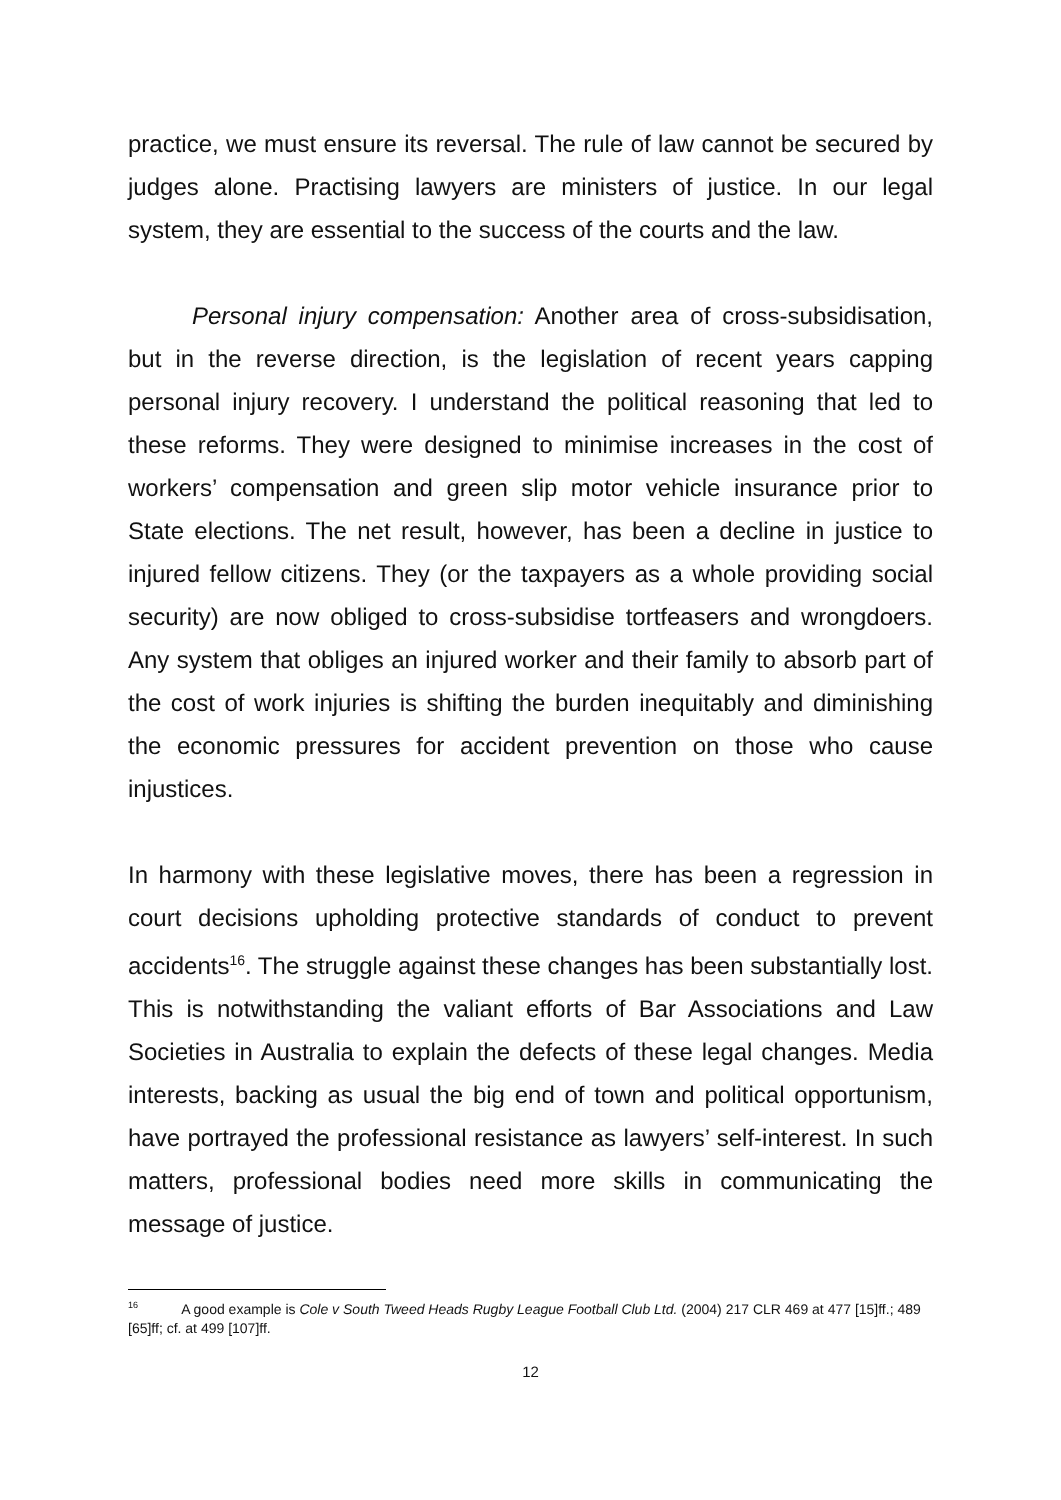practice, we must ensure its reversal. The rule of law cannot be secured by judges alone. Practising lawyers are ministers of justice. In our legal system, they are essential to the success of the courts and the law.
Personal injury compensation: Another area of cross-subsidisation, but in the reverse direction, is the legislation of recent years capping personal injury recovery. I understand the political reasoning that led to these reforms. They were designed to minimise increases in the cost of workers’ compensation and green slip motor vehicle insurance prior to State elections. The net result, however, has been a decline in justice to injured fellow citizens. They (or the taxpayers as a whole providing social security) are now obliged to cross-subsidise tortfeasers and wrongdoers. Any system that obliges an injured worker and their family to absorb part of the cost of work injuries is shifting the burden inequitably and diminishing the economic pressures for accident prevention on those who cause injustices.
In harmony with these legislative moves, there has been a regression in court decisions upholding protective standards of conduct to prevent accidents<sup>16</sup>. The struggle against these changes has been substantially lost. This is notwithstanding the valiant efforts of Bar Associations and Law Societies in Australia to explain the defects of these legal changes. Media interests, backing as usual the big end of town and political opportunism, have portrayed the professional resistance as lawyers’ self-interest. In such matters, professional bodies need more skills in communicating the message of justice.
<sup>16</sup> A good example is Cole v South Tweed Heads Rugby League Football Club Ltd. (2004) 217 CLR 469 at 477 [15]ff.; 489 [65]ff; cf. at 499 [107]ff.
12